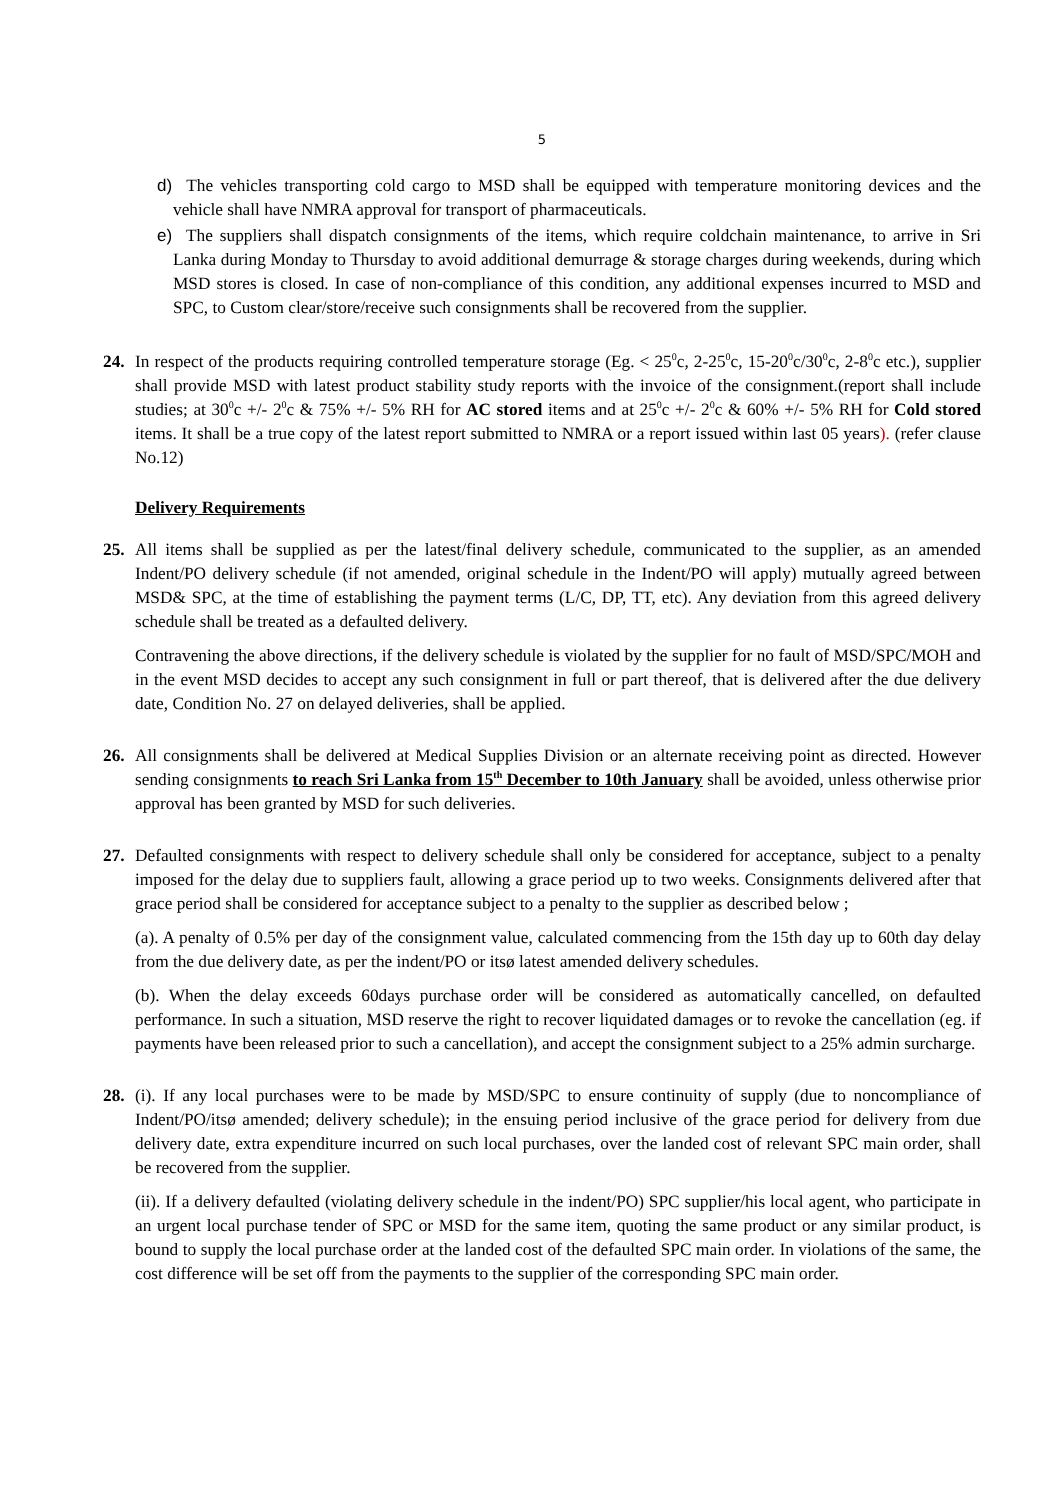5
d) The vehicles transporting cold cargo to MSD shall be equipped with temperature monitoring devices and the vehicle shall have NMRA approval for transport of pharmaceuticals.
e) The suppliers shall dispatch consignments of the items, which require coldchain maintenance, to arrive in Sri Lanka during Monday to Thursday to avoid additional demurrage & storage charges during weekends, during which MSD stores is closed. In case of non-compliance of this condition, any additional expenses incurred to MSD and SPC, to Custom clear/store/receive such consignments shall be recovered from the supplier.
24. In respect of the products requiring controlled temperature storage (Eg. < 25<sup>0</sup>c, 2-25<sup>0</sup>c, 15-20<sup>0</sup>c/30<sup>0</sup>c, 2-8<sup>0</sup>c etc.), supplier shall provide MSD with latest product stability study reports with the invoice of the consignment.(report shall include studies; at 30<sup>0</sup>c +/- 2<sup>0</sup>c & 75% +/- 5% RH for AC stored items and at 25<sup>0</sup>c +/- 2<sup>0</sup>c & 60% +/- 5% RH for Cold stored items. It shall be a true copy of the latest report submitted to NMRA or a report issued within last 05 years). (refer clause No.12)
Delivery Requirements
25. All items shall be supplied as per the latest/final delivery schedule, communicated to the supplier, as an amended Indent/PO delivery schedule (if not amended, original schedule in the Indent/PO will apply) mutually agreed between MSD& SPC, at the time of establishing the payment terms (L/C, DP, TT, etc). Any deviation from this agreed delivery schedule shall be treated as a defaulted delivery.
Contravening the above directions, if the delivery schedule is violated by the supplier for no fault of MSD/SPC/MOH and in the event MSD decides to accept any such consignment in full or part thereof, that is delivered after the due delivery date, Condition No. 27 on delayed deliveries, shall be applied.
26. All consignments shall be delivered at Medical Supplies Division or an alternate receiving point as directed. However sending consignments to reach Sri Lanka from 15<sup>th</sup> December to 10th January shall be avoided, unless otherwise prior approval has been granted by MSD for such deliveries.
27. Defaulted consignments with respect to delivery schedule shall only be considered for acceptance, subject to a penalty imposed for the delay due to suppliers fault, allowing a grace period up to two weeks. Consignments delivered after that grace period shall be considered for acceptance subject to a penalty to the supplier as described below ;
(a). A penalty of 0.5% per day of the consignment value, calculated commencing from the 15th day up to 60th day delay from the due delivery date, as per the indent/PO or itsø latest amended delivery schedules.
(b). When the delay exceeds 60days purchase order will be considered as automatically cancelled, on defaulted performance. In such a situation, MSD reserve the right to recover liquidated damages or to revoke the cancellation (eg. if payments have been released prior to such a cancellation), and accept the consignment subject to a 25% admin surcharge.
28. (i). If any local purchases were to be made by MSD/SPC to ensure continuity of supply (due to noncompliance of Indent/PO/itsø amended; delivery schedule); in the ensuing period inclusive of the grace period for delivery from due delivery date, extra expenditure incurred on such local purchases, over the landed cost of relevant SPC main order, shall be recovered from the supplier.
(ii). If a delivery defaulted (violating delivery schedule in the indent/PO) SPC supplier/his local agent, who participate in an urgent local purchase tender of SPC or MSD for the same item, quoting the same product or any similar product, is bound to supply the local purchase order at the landed cost of the defaulted SPC main order. In violations of the same, the cost difference will be set off from the payments to the supplier of the corresponding SPC main order.